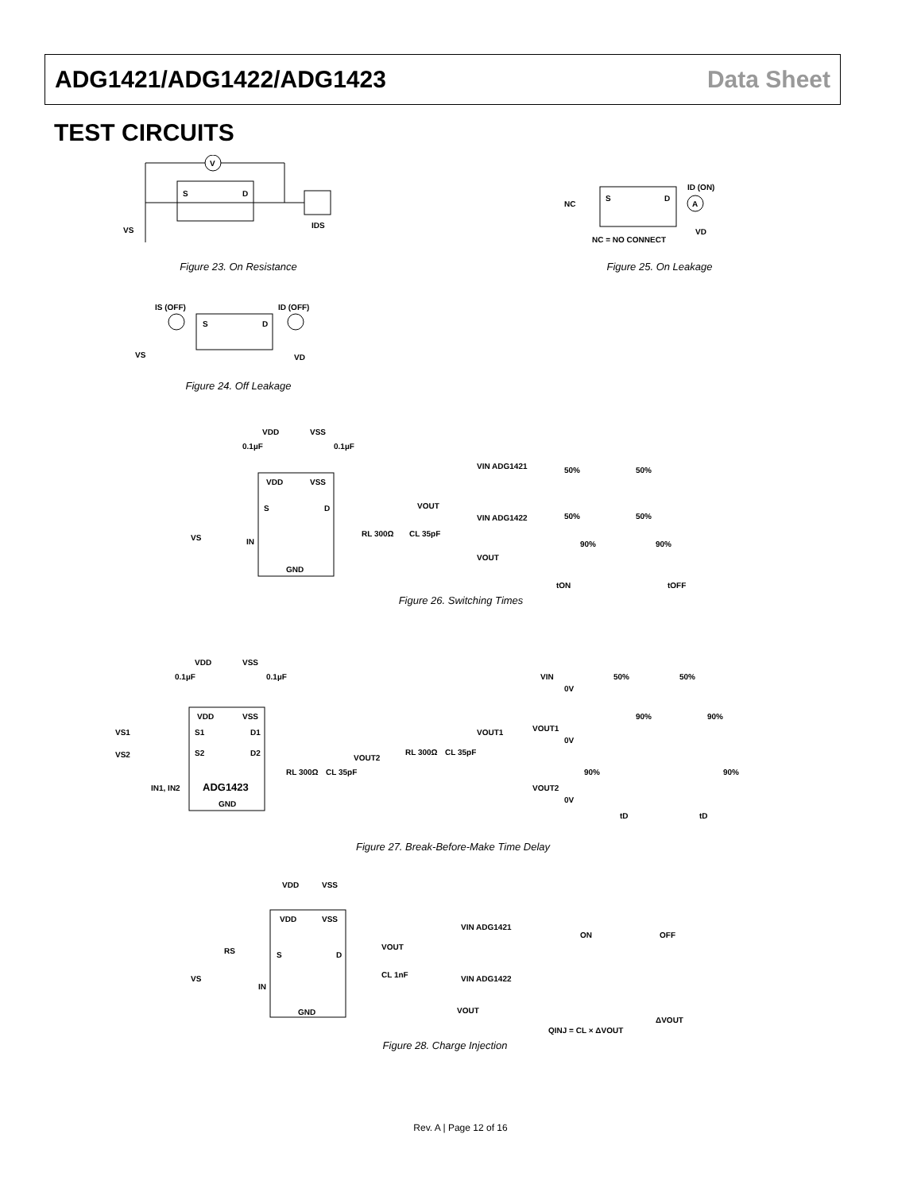ADG1421/ADG1422/ADG1423 Data Sheet
TEST CIRCUITS
V
S
D
VS
IDS
Figure 23. On Resistance
NC
S
D
A
ID (ON)
VD
NC = NO CONNECT
Figure 25. On Leakage
IS (OFF)
ID (OFF)
S
D
VS
VD
Figure 24. Off Leakage
VDD
VSS
0.1µF
0.1µF
VDD
VSS
S
D
IN
GND
VS
RL 300Ω
CL 35pF
VOUT
VIN ADG1421
50%
50%
VIN ADG1422
50%
50%
VOUT
90%
90%
tON
tOFF
Figure 26. Switching Times
VDD
VSS
0.1µF
0.1µF
VDD
VSS
VS1
S1
D1
VS2
S2
D2
IN1, IN2
ADG1423
GND
RL 300Ω
CL 35pF
VOUT2
RL 300Ω
CL 35pF
VOUT1
VIN
0V
50%
50%
VOUT1
0V
90%
90%
VOUT2
0V
90%
90%
tD
tD
Figure 27. Break-Before-Make Time Delay
VDD
VSS
VDD
VSS
S
D
IN
GND
RS
VS
VOUT
CL 1nF
VIN ADG1421
ON
OFF
VIN ADG1422
VOUT
QINJ = CL × ΔVOUT
ΔVOUT
Figure 28. Charge Injection
Rev. A | Page 12 of 16